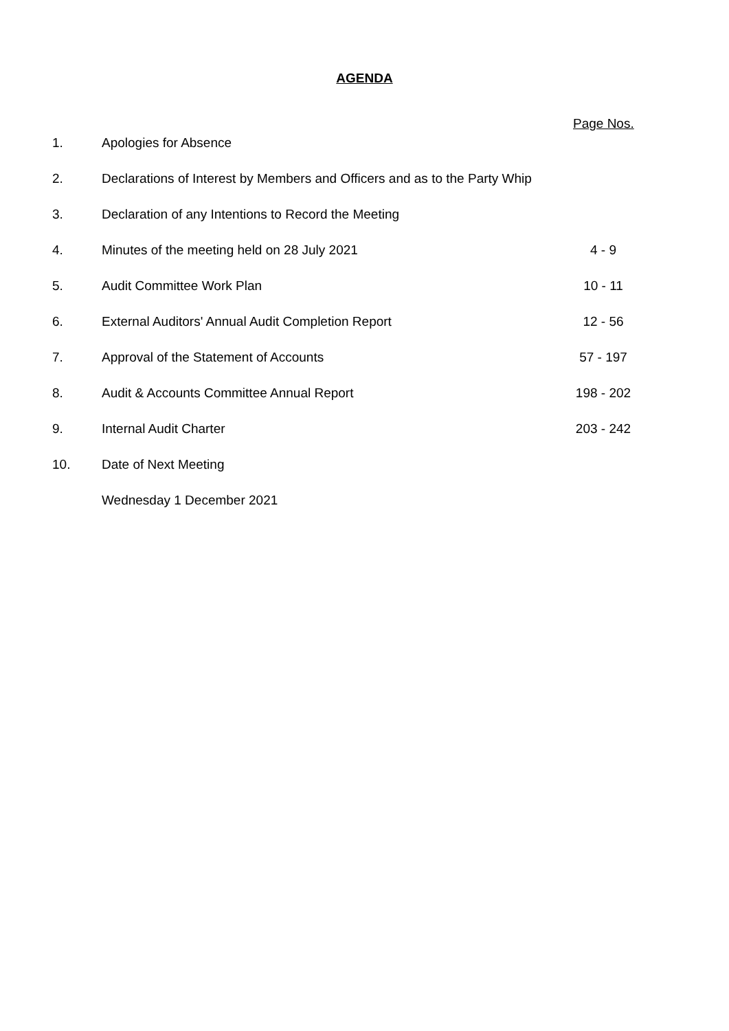AGENDA
Page Nos.
1. Apologies for Absence
2. Declarations of Interest by Members and Officers and as to the Party Whip
3. Declaration of any Intentions to Record the Meeting
4. Minutes of the meeting held on 28 July 2021 4 - 9
5. Audit Committee Work Plan 10 - 11
6. External Auditors' Annual Audit Completion Report 12 - 56
7. Approval of the Statement of Accounts 57 - 197
8. Audit & Accounts Committee Annual Report 198 - 202
9. Internal Audit Charter 203 - 242
10. Date of Next Meeting
Wednesday 1 December 2021